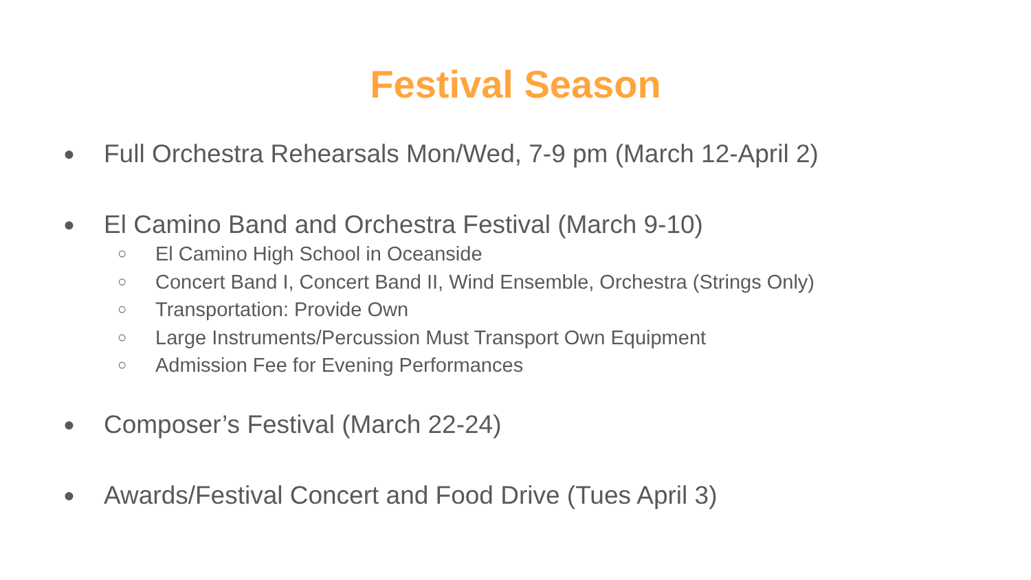Festival Season
● Full Orchestra Rehearsals Mon/Wed, 7-9 pm (March 12-April 2)
● El Camino Band and Orchestra Festival (March 9-10)
○ El Camino High School in Oceanside
○ Concert Band I, Concert Band II, Wind Ensemble, Orchestra (Strings Only)
○ Transportation: Provide Own
○ Large Instruments/Percussion Must Transport Own Equipment
○ Admission Fee for Evening Performances
● Composer’s Festival (March 22-24)
● Awards/Festival Concert and Food Drive (Tues April 3)